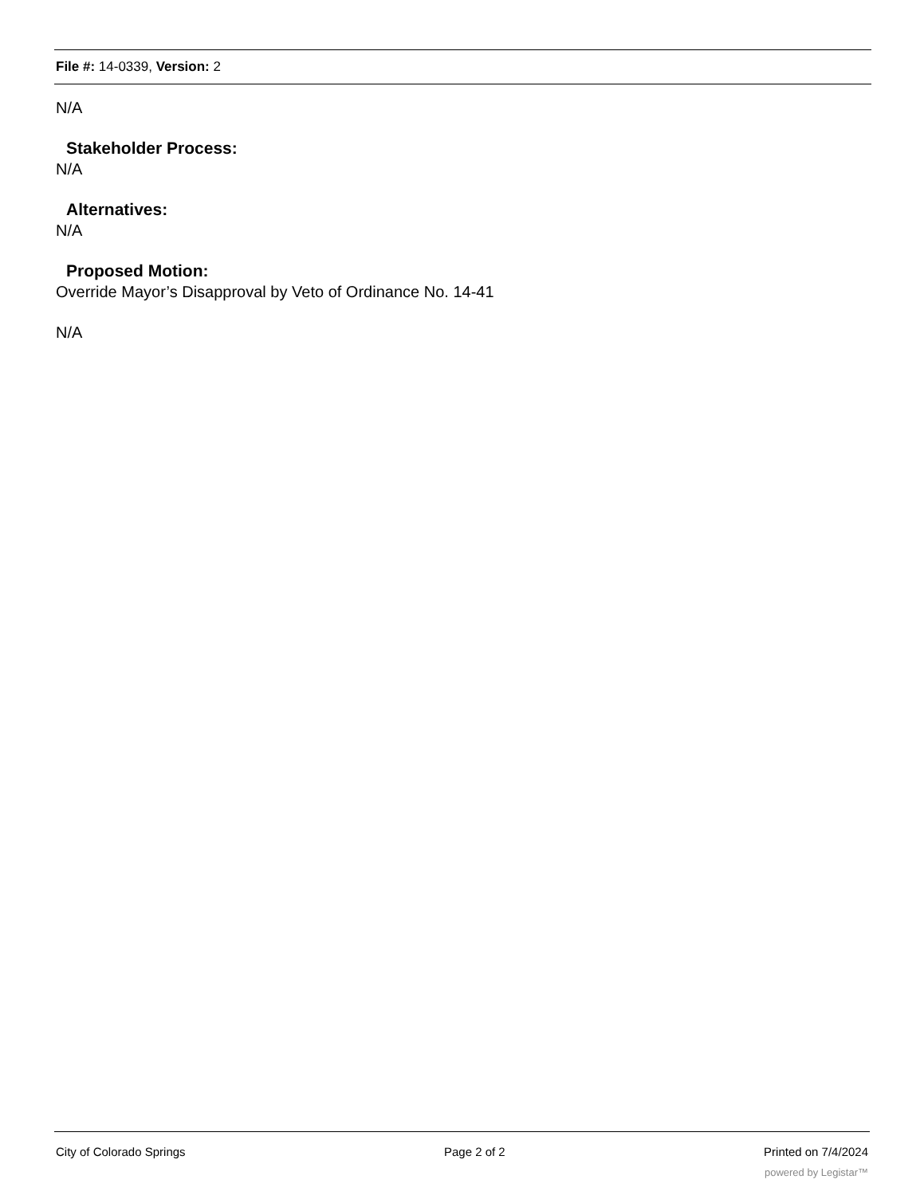File #: 14-0339, Version: 2
N/A
Stakeholder Process:
N/A
Alternatives:
N/A
Proposed Motion:
Override Mayor’s Disapproval by Veto of Ordinance No. 14-41
N/A
City of Colorado Springs Page 2 of 2 Printed on 7/4/2024
powered by Legistar™